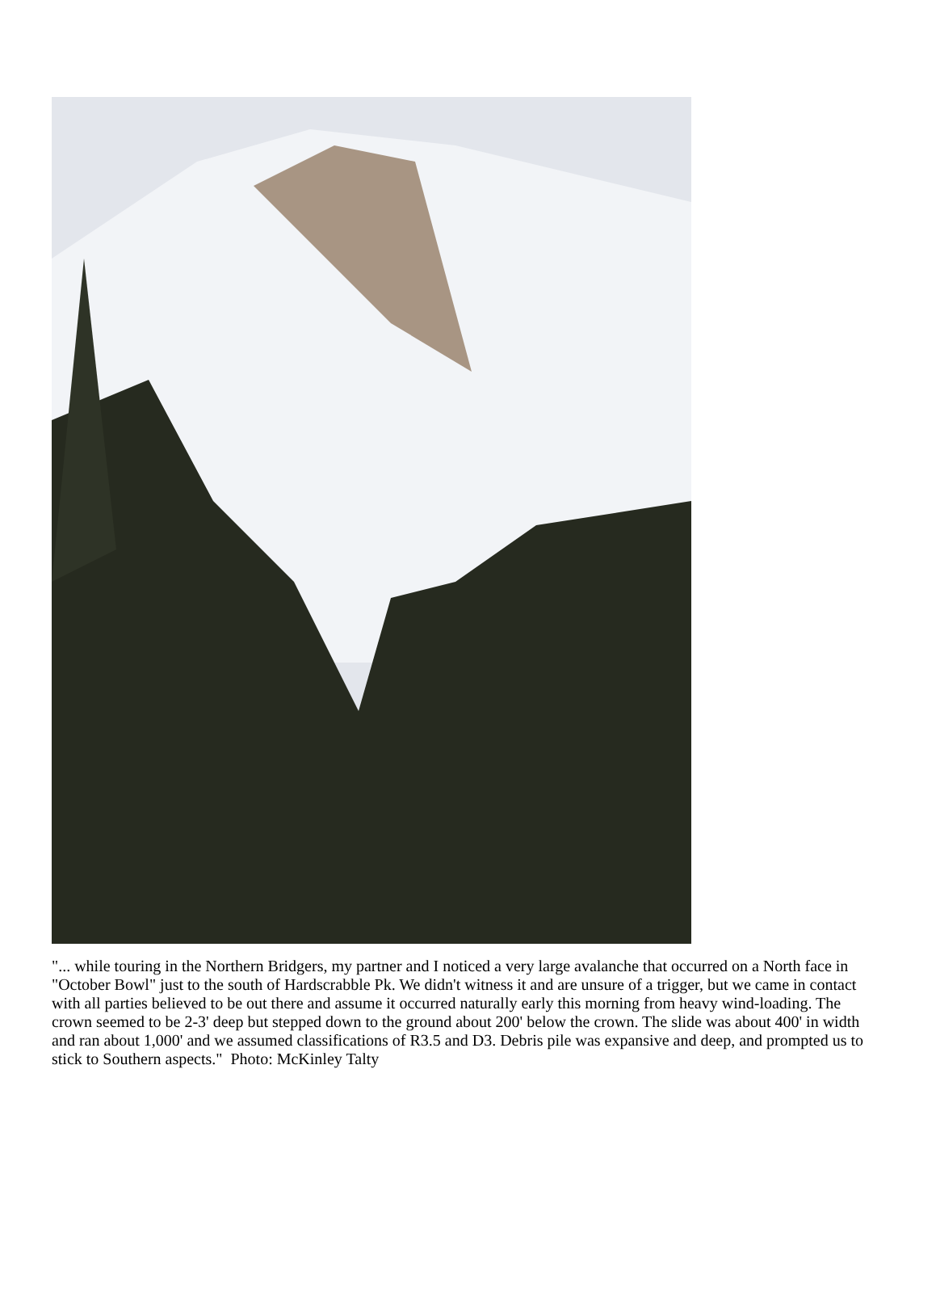"... while touring in the Northern Bridgers, my partner and I noticed a very large avalanche that occurred on a North face in "October Bowl" just to the south of Hardscrabble Pk. We didn't witness it and are unsure of a trigger, but we came in contact with all parties believed to be out there and assume it occurred naturally early this morning from heavy wind-loading. The crown seemed to be 2-3' deep but stepped down to the ground about 200' below the crown. The slide was about 400' in width and ran about 1,000' and we assumed classifications of R3.5 and D3. Debris pile was expansive and deep, and prompted us to stick to Southern aspects." Photo: McKinley Talty